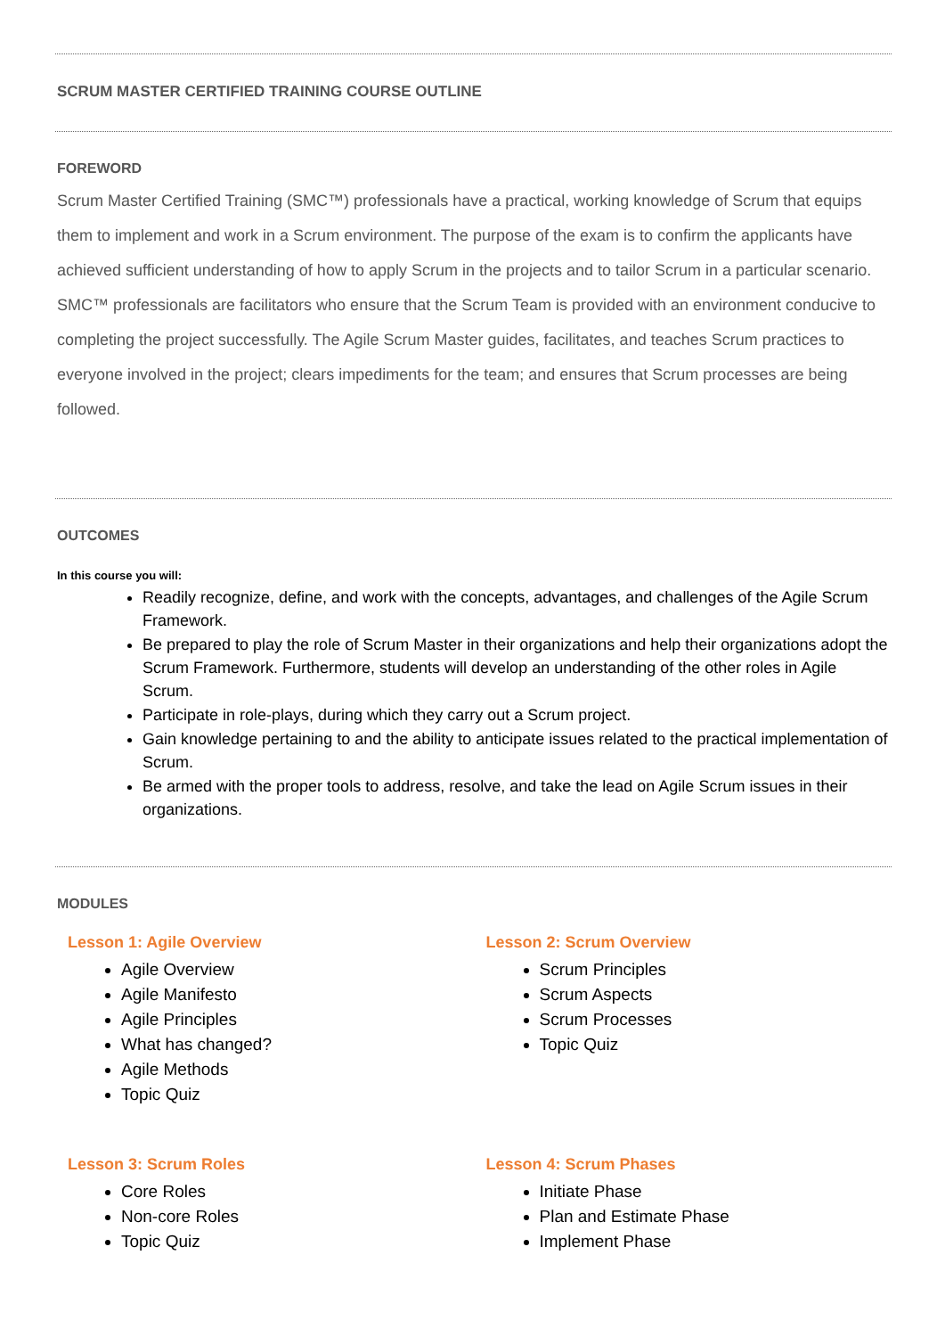SCRUM MASTER CERTIFIED TRAINING COURSE OUTLINE
FOREWORD
Scrum Master Certified Training (SMC™) professionals have a practical, working knowledge of Scrum that equips them to implement and work in a Scrum environment. The purpose of the exam is to confirm the applicants have achieved sufficient understanding of how to apply Scrum in the projects and to tailor Scrum in a particular scenario.
SMC™ professionals are facilitators who ensure that the Scrum Team is provided with an environment conducive to completing the project successfully. The Agile Scrum Master guides, facilitates, and teaches Scrum practices to everyone involved in the project; clears impediments for the team; and ensures that Scrum processes are being followed.
OUTCOMES
In this course you will:
Readily recognize, define, and work with the concepts, advantages, and challenges of the Agile Scrum Framework.
Be prepared to play the role of Scrum Master in their organizations and help their organizations adopt the Scrum Framework. Furthermore, students will develop an understanding of the other roles in Agile Scrum.
Participate in role-plays, during which they carry out a Scrum project.
Gain knowledge pertaining to and the ability to anticipate issues related to the practical implementation of Scrum.
Be armed with the proper tools to address, resolve, and take the lead on Agile Scrum issues in their organizations.
MODULES
Lesson 1: Agile Overview
Agile Overview
Agile Manifesto
Agile Principles
What has changed?
Agile Methods
Topic Quiz
Lesson 2: Scrum Overview
Scrum Principles
Scrum Aspects
Scrum Processes
Topic Quiz
Lesson 3: Scrum Roles
Core Roles
Non-core Roles
Topic Quiz
Lesson 4: Scrum Phases
Initiate Phase
Plan and Estimate Phase
Implement Phase